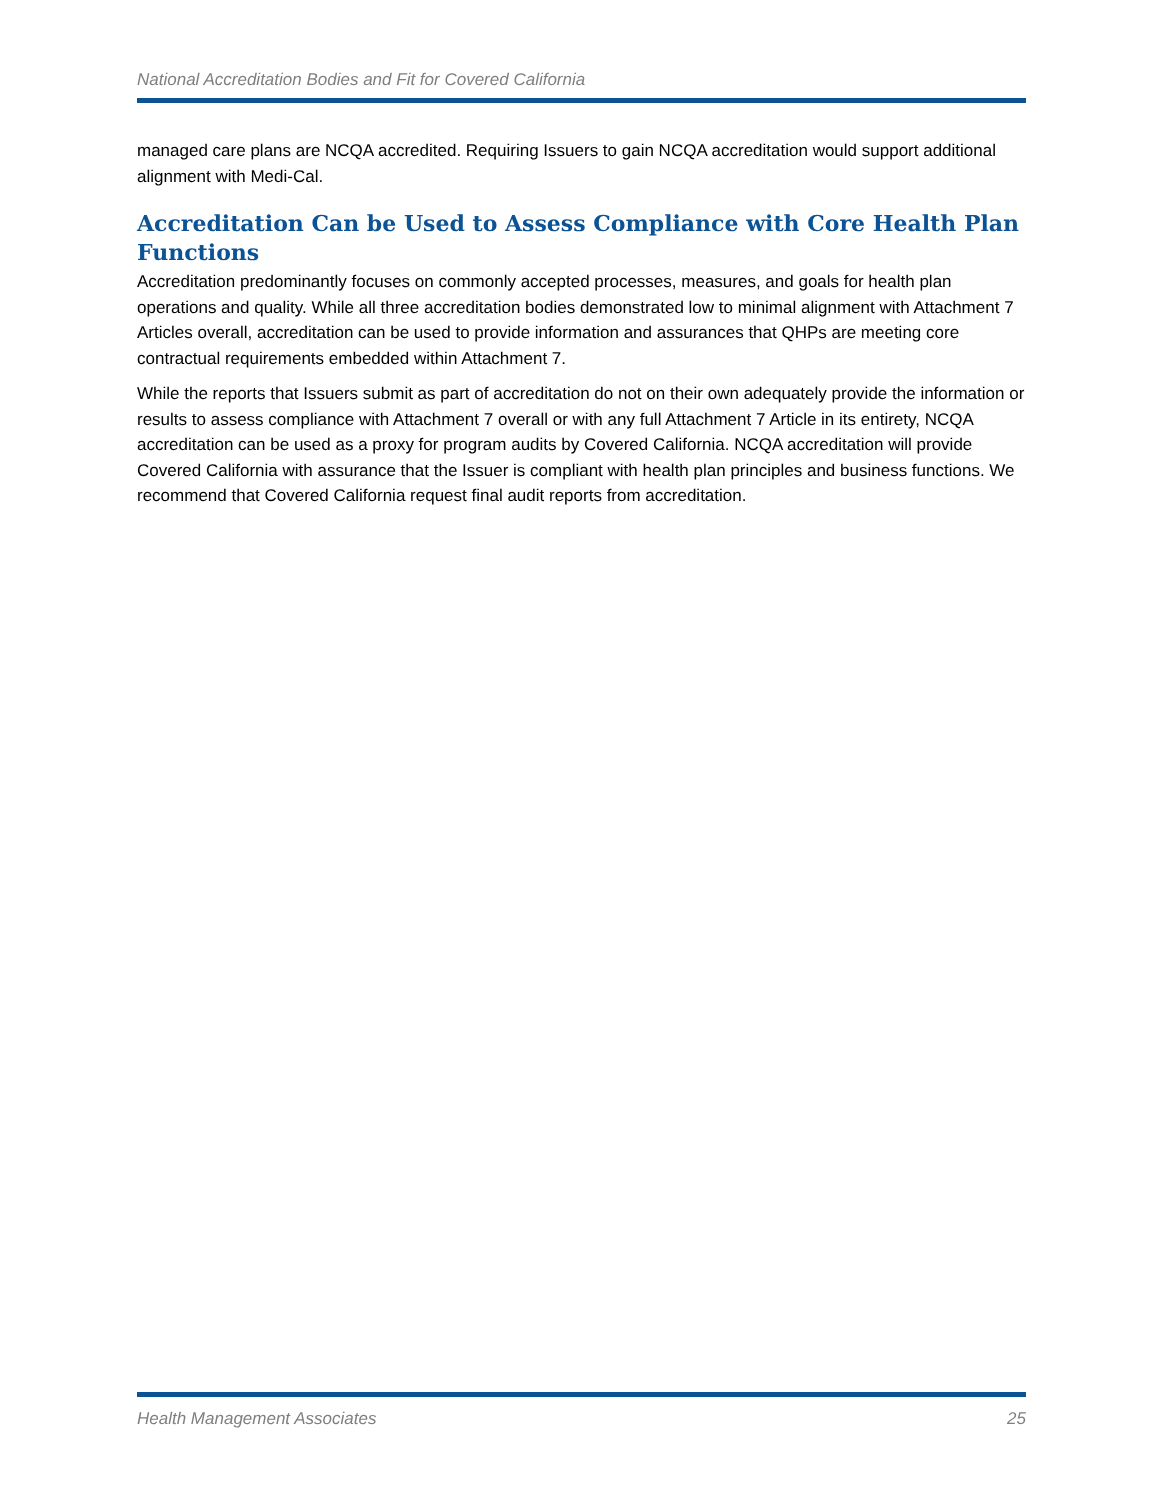National Accreditation Bodies and Fit for Covered California
managed care plans are NCQA accredited. Requiring Issuers to gain NCQA accreditation would support additional alignment with Medi-Cal.
Accreditation Can be Used to Assess Compliance with Core Health Plan Functions
Accreditation predominantly focuses on commonly accepted processes, measures, and goals for health plan operations and quality. While all three accreditation bodies demonstrated low to minimal alignment with Attachment 7 Articles overall, accreditation can be used to provide information and assurances that QHPs are meeting core contractual requirements embedded within Attachment 7.
While the reports that Issuers submit as part of accreditation do not on their own adequately provide the information or results to assess compliance with Attachment 7 overall or with any full Attachment 7 Article in its entirety, NCQA accreditation can be used as a proxy for program audits by Covered California. NCQA accreditation will provide Covered California with assurance that the Issuer is compliant with health plan principles and business functions. We recommend that Covered California request final audit reports from accreditation.
Health Management Associates 25